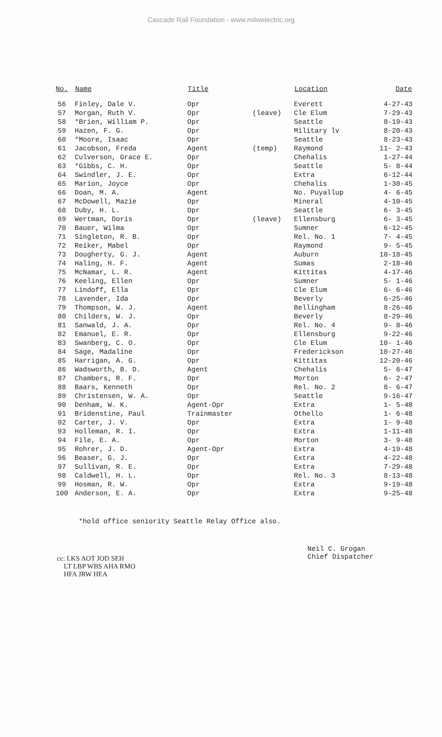Cascade Rail Foundation - www.milwelectric.org
| No. | Name | Title | | Location | Date |
| --- | --- | --- | --- | --- | --- |
| 56 | Finley, Dale V. | Opr | | Everett | 4-27-43 |
| 57 | Morgan, Ruth V. | Opr | (leave) | Cle Elum | 7-29-43 |
| 58 | *Brien, William P. | Opr | | Seattle | 8-19-43 |
| 59 | Hazen, F. G. | Opr | | Military lv | 8-20-43 |
| 60 | *Moore, Isaac | Opr | | Seattle | 8-23-43 |
| 61 | Jacobson, Freda | Agent | (temp) | Raymond | 11- 2-43 |
| 62 | Culverson, Grace E. | Opr | | Chehalis | 1-27-44 |
| 63 | *Gibbs, C. H. | Opr | | Seattle | 5- 8-44 |
| 64 | Swindler, J. E. | Opr | | Extra | 6-12-44 |
| 65 | Marion, Joyce | Opr | | Chehalis | 1-30-45 |
| 66 | Doan, M. A. | Agent | | No. Puyallup | 4- 6-45 |
| 67 | McDowell, Mazie | Opr | | Mineral | 4-10-45 |
| 68 | Duby, H. L. | Opr | | Seattle | 6- 3-45 |
| 69 | Wertman, Doris | Opr | (leave) | Ellensburg | 6- 3-45 |
| 70 | Bauer, Wilma | Opr | | Sumner | 6-12-45 |
| 71 | Singleton, R. B. | Opr | | Rel. No. 1 | 7- 4-45 |
| 72 | Reiker, Mabel | Opr | | Raymond | 9- 5-45 |
| 73 | Dougherty, G. J. | Agent | | Auburn | 10-18-45 |
| 74 | Haling, H. F. | Agent | | Sumas | 2-18-46 |
| 75 | McNamar, L. R. | Agent | | Kittitas | 4-17-46 |
| 76 | Keeling, Ellen | Opr | | Sumner | 5- 1-46 |
| 77 | Lindoff, Ella | Opr | | Cle Elum | 6- 6-46 |
| 78 | Lavender, Ida | Opr | | Beverly | 6-25-46 |
| 79 | Thompson, W. J. | Agent | | Bellingham | 8-26-46 |
| 80 | Childers, W. J. | Opr | | Beverly | 8-29-46 |
| 81 | Sanwald, J. A. | Opr | | Rel. No. 4 | 9- 8-46 |
| 82 | Emanuel, E. R. | Opr | | Ellensburg | 9-22-46 |
| 83 | Swanberg, C. O. | Opr | | Cle Elum | 10- 1-46 |
| 84 | Sage, Madaline | Opr | | Frederickson | 10-27-46 |
| 85 | Harrigan, A. G. | Opr | | Kittitas | 12-20-46 |
| 86 | Wadsworth, B. D. | Agent | | Chehalis | 5- 6-47 |
| 87 | Chambers, R. F. | Opr | | Morton | 6- 2-47 |
| 88 | Baars, Kenneth | Opr | | Rel. No. 2 | 8- 6-47 |
| 89 | Christensen, W. A. | Opr | | Seattle | 9-16-47 |
| 90 | Denham, W. K. | Agent-Opr | | Extra | 1- 5-48 |
| 91 | Bridenstine, Paul | Trainmaster | | Othello | 1- 6-48 |
| 92 | Carter, J. V. | Opr | | Extra | 1- 9-48 |
| 93 | Holleman, R. I. | Opr | | Extra | 1-11-48 |
| 94 | File, E. A. | Opr | | Morton | 3- 9-48 |
| 95 | Rohrer, J. D. | Agent-Opr | | Extra | 4-19-48 |
| 96 | Beaser, G. J. | Opr | | Extra | 4-22-48 |
| 97 | Sullivan, R. E. | Opr | | Extra | 7-29-48 |
| 98 | Caldwell, H. L. | Opr | | Rel. No. 3 | 8-13-48 |
| 99 | Hosman, R. W. | Opr | | Extra | 9-19-48 |
| 100 | Anderson, E. A. | Opr | | Extra | 9-25-48 |
*hold office seniority Seattle Relay Office also.
cc: LKS AOT JOD SEH
LT LBP WBS AHA RMO
HFA JRW HEA
Neil C. Grogan
Chief Dispatcher